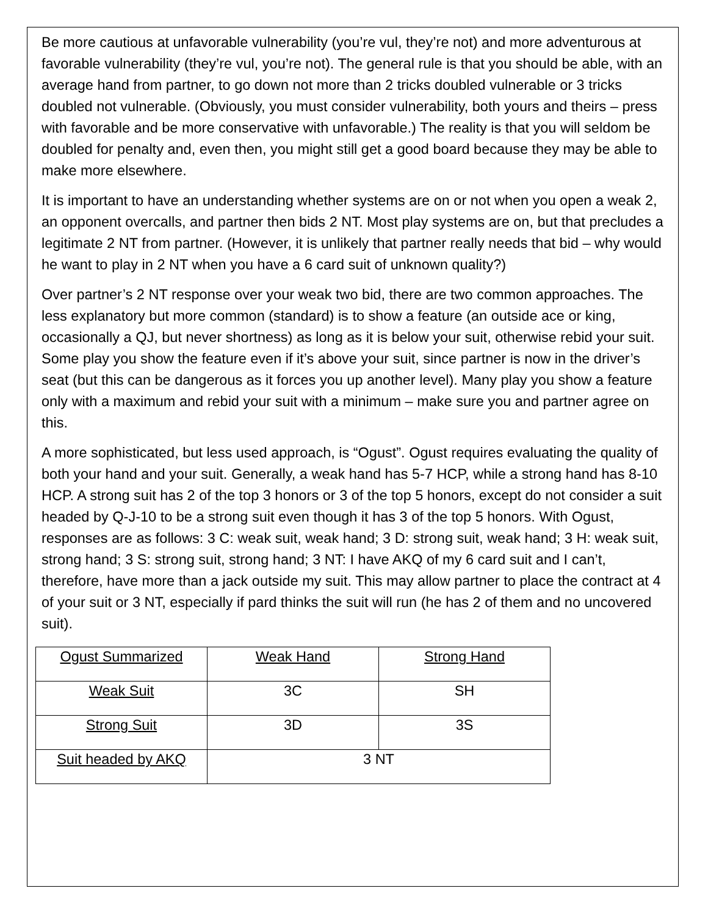Be more cautious at unfavorable vulnerability (you’re vul, they’re not) and more adventurous at favorable vulnerability (they’re vul, you’re not). The general rule is that you should be able, with an average hand from partner, to go down not more than 2 tricks doubled vulnerable or 3 tricks doubled not vulnerable. (Obviously, you must consider vulnerability, both yours and theirs – press with favorable and be more conservative with unfavorable.) The reality is that you will seldom be doubled for penalty and, even then, you might still get a good board because they may be able to make more elsewhere.
It is important to have an understanding whether systems are on or not when you open a weak 2, an opponent overcalls, and partner then bids 2 NT. Most play systems are on, but that precludes a legitimate 2 NT from partner. (However, it is unlikely that partner really needs that bid – why would he want to play in 2 NT when you have a 6 card suit of unknown quality?)
Over partner’s 2 NT response over your weak two bid, there are two common approaches. The less explanatory but more common (standard) is to show a feature (an outside ace or king, occasionally a QJ, but never shortness) as long as it is below your suit, otherwise rebid your suit. Some play you show the feature even if it’s above your suit, since partner is now in the driver’s seat (but this can be dangerous as it forces you up another level). Many play you show a feature only with a maximum and rebid your suit with a minimum – make sure you and partner agree on this.
A more sophisticated, but less used approach, is “Ogust”. Ogust requires evaluating the quality of both your hand and your suit. Generally, a weak hand has 5-7 HCP, while a strong hand has 8-10 HCP. A strong suit has 2 of the top 3 honors or 3 of the top 5 honors, except do not consider a suit headed by Q-J-10 to be a strong suit even though it has 3 of the top 5 honors. With Ogust, responses are as follows: 3 C: weak suit, weak hand; 3 D: strong suit, weak hand; 3 H: weak suit, strong hand; 3 S: strong suit, strong hand; 3 NT: I have AKQ of my 6 card suit and I can’t, therefore, have more than a jack outside my suit. This may allow partner to place the contract at 4 of your suit or 3 NT, especially if pard thinks the suit will run (he has 2 of them and no uncovered suit).
| Ogust Summarized | Weak Hand | Strong Hand |
| Weak Suit | 3C | SH |
| Strong Suit | 3D | 3S |
| Suit headed by AKQ | 3 NT | |